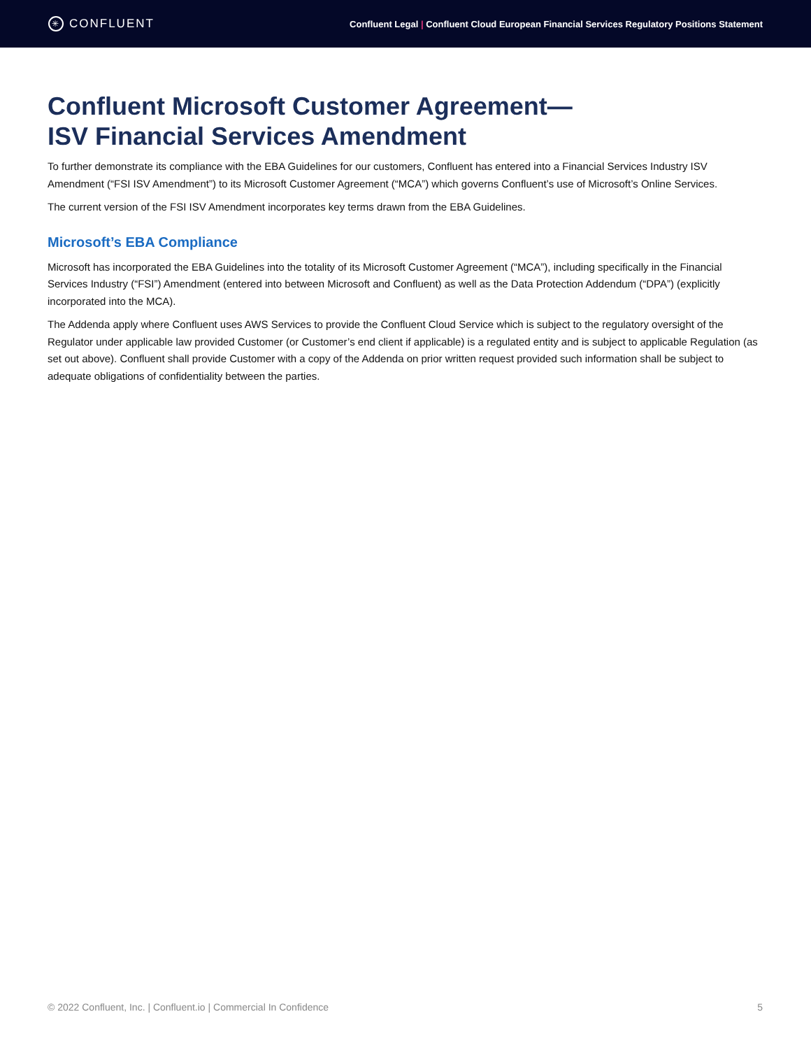✳
CONFLUENT
Confluent Legal | Confluent Cloud European Financial Services Regulatory Positions Statement
Confluent Microsoft Customer Agreement—
ISV Financial Services Amendment
To further demonstrate its compliance with the EBA Guidelines for our customers, Confluent has entered into a Financial Services Industry ISV Amendment (“FSI ISV Amendment”) to its Microsoft Customer Agreement (“MCA”) which governs Confluent’s use of Microsoft’s Online Services.
The current version of the FSI ISV Amendment incorporates key terms drawn from the EBA Guidelines.
Microsoft’s EBA Compliance
Microsoft has incorporated the EBA Guidelines into the totality of its Microsoft Customer Agreement (“MCA”), including specifically in the Financial Services Industry (“FSI”) Amendment (entered into between Microsoft and Confluent) as well as the Data Protection Addendum (“DPA”) (explicitly incorporated into the MCA).
The Addenda apply where Confluent uses AWS Services to provide the Confluent Cloud Service which is subject to the regulatory oversight of the Regulator under applicable law provided Customer (or Customer’s end client if applicable) is a regulated entity and is subject to applicable Regulation (as set out above). Confluent shall provide Customer with a copy of the Addenda on prior written request provided such information shall be subject to adequate obligations of confidentiality between the parties.
© 2022 Confluent, Inc. | Confluent.io | Commercial In Confidence 5